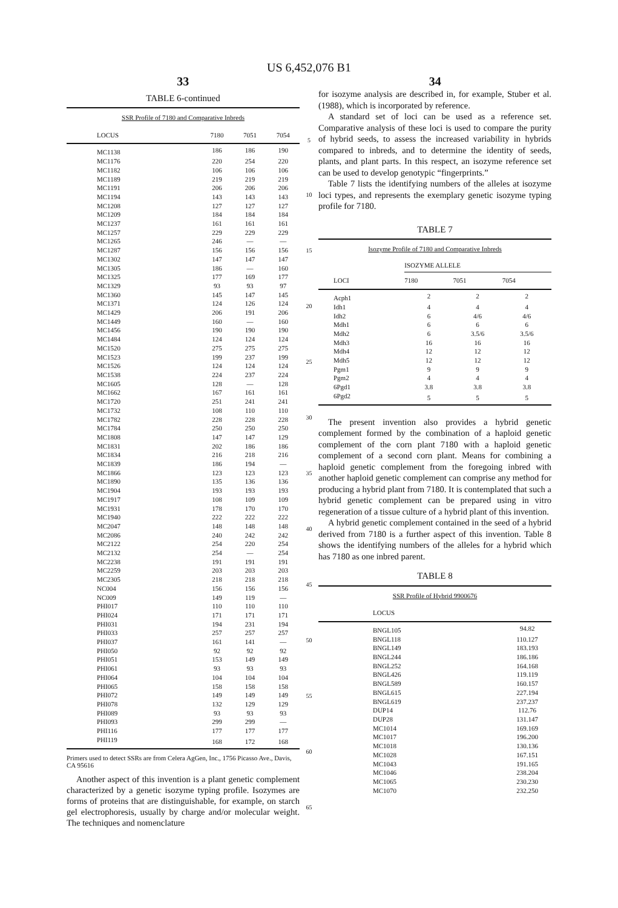US 6,452,076 B1
33 34
TABLE 6-continued
| SSR Profile of 7180 and Comparative Inbreds | | | |
| LOCUS | 7180 | 7051 | 7054 |
| MC1138 | 186 | 186 | 190 |
| MC1176 | 220 | 254 | 220 |
| MC1182 | 106 | 106 | 106 |
| MC1189 | 219 | 219 | 219 |
| MC1191 | 206 | 206 | 206 |
| MC1194 | 143 | 143 | 143 |
| MC1208 | 127 | 127 | 127 |
| MC1209 | 184 | 184 | 184 |
| MC1237 | 161 | 161 | 161 |
| MC1257 | 229 | 229 | 229 |
| MC1265 | 246 | — | — |
| MC1287 | 156 | 156 | 156 |
| MC1302 | 147 | 147 | 147 |
| MC1305 | 186 | — | 160 |
| MC1325 | 177 | 169 | 177 |
| MC1329 | 93 | 93 | 97 |
| MC1360 | 145 | 147 | 145 |
| MC1371 | 124 | 126 | 124 |
| MC1429 | 206 | 191 | 206 |
| MC1449 | 160 | — | 160 |
| MC1456 | 190 | 190 | 190 |
| MC1484 | 124 | 124 | 124 |
| MC1520 | 275 | 275 | 275 |
| MC1523 | 199 | 237 | 199 |
| MC1526 | 124 | 124 | 124 |
| MC1538 | 224 | 237 | 224 |
| MC1605 | 128 | — | 128 |
| MC1662 | 167 | 161 | 161 |
| MC1720 | 251 | 241 | 241 |
| MC1732 | 108 | 110 | 110 |
| MC1782 | 228 | 228 | 228 |
| MC1784 | 250 | 250 | 250 |
| MC1808 | 147 | 147 | 129 |
| MC1831 | 202 | 186 | 186 |
| MC1834 | 216 | 218 | 216 |
| MC1839 | 186 | 194 | — |
| MC1866 | 123 | 123 | 123 |
| MC1890 | 135 | 136 | 136 |
| MC1904 | 193 | 193 | 193 |
| MC1917 | 108 | 109 | 109 |
| MC1931 | 178 | 170 | 170 |
| MC1940 | 222 | 222 | 222 |
| MC2047 | 148 | 148 | 148 |
| MC2086 | 240 | 242 | 242 |
| MC2122 | 254 | 220 | 254 |
| MC2132 | 254 | — | 254 |
| MC2238 | 191 | 191 | 191 |
| MC2259 | 203 | 203 | 203 |
| MC2305 | 218 | 218 | 218 |
| NC004 | 156 | 156 | 156 |
| NC009 | 149 | 119 | — |
| PHI017 | 110 | 110 | 110 |
| PHI024 | 171 | 171 | 171 |
| PHI031 | 194 | 231 | 194 |
| PHI033 | 257 | 257 | 257 |
| PHI037 | 161 | 141 | — |
| PHI050 | 92 | 92 | 92 |
| PHI051 | 153 | 149 | 149 |
| PHI061 | 93 | 93 | 93 |
| PHI064 | 104 | 104 | 104 |
| PHI065 | 158 | 158 | 158 |
| PHI072 | 149 | 149 | 149 |
| PHI078 | 132 | 129 | 129 |
| PHI089 | 93 | 93 | 93 |
| PHI093 | 299 | 299 | — |
| PHI116 | 177 | 177 | 177 |
| PHI119 | 168 | 172 | 168 |
Primers used to detect SSRs are from Celera AgGen, Inc., 1756 Picasso Ave., Davis, CA 95616
Another aspect of this invention is a plant genetic complement characterized by a genetic isozyme typing profile. Isozymes are forms of proteins that are distinguishable, for example, on starch gel electrophoresis, usually by charge and/or molecular weight. The techniques and nomenclature
5
10
15
20
25
30
35
40
45
50
55
60
65
for isozyme analysis are described in, for example, Stuber et al. (1988), which is incorporated by reference.
A standard set of loci can be used as a reference set. Comparative analysis of these loci is used to compare the purity of hybrid seeds, to assess the increased variability in hybrids compared to inbreds, and to determine the identity of seeds, plants, and plant parts. In this respect, an isozyme reference set can be used to develop genotypic “fingerprints.”
Table 7 lists the identifying numbers of the alleles at isozyme loci types, and represents the exemplary genetic isozyme typing profile for 7180.
TABLE 7
| Isozyme Profile of 7180 and Comparative Inbreds | | | |
| | ISOZYME ALLELE | | |
| LOCI | 7180 | 7051 | 7054 |
| Acph1 | 2 | 2 | 2 |
| Idh1 | 4 | 4 | 4 |
| Idh2 | 6 | 4/6 | 4/6 |
| Mdh1 | 6 | 6 | 6 |
| Mdh2 | 6 | 3.5/6 | 3.5/6 |
| Mdh3 | 16 | 16 | 16 |
| Mdh4 | 12 | 12 | 12 |
| Mdh5 | 12 | 12 | 12 |
| Pgm1 | 9 | 9 | 9 |
| Pgm2 | 4 | 4 | 4 |
| 6Pgd1 | 3.8 | 3.8 | 3.8 |
| 6Pgd2 | 5 | 5 | 5 |
The present invention also provides a hybrid genetic complement formed by the combination of a haploid genetic complement of the corn plant 7180 with a haploid genetic complement of a second corn plant. Means for combining a haploid genetic complement from the foregoing inbred with another haploid genetic complement can comprise any method for producing a hybrid plant from 7180. It is contemplated that such a hybrid genetic complement can be prepared using in vitro regeneration of a tissue culture of a hybrid plant of this invention.
A hybrid genetic complement contained in the seed of a hybrid derived from 7180 is a further aspect of this invention. Table 8 shows the identifying numbers of the alleles for a hybrid which has 7180 as one inbred parent.
TABLE 8
| SSR Profile of Hybrid 9900676 | |
| LOCUS | |
| BNGL105 | 94.82 |
| BNGL118 | 110.127 |
| BNGL149 | 183.193 |
| BNGL244 | 186.186 |
| BNGL252 | 164.168 |
| BNGL426 | 119.119 |
| BNGL589 | 160.157 |
| BNGL615 | 227.194 |
| BNGL619 | 237.237 |
| DUP14 | 112.76 |
| DUP28 | 131.147 |
| MC1014 | 169.169 |
| MC1017 | 196.200 |
| MC1018 | 130.136 |
| MC1028 | 167.151 |
| MC1043 | 191.165 |
| MC1046 | 238.204 |
| MC1065 | 230.230 |
| MC1070 | 232.250 |